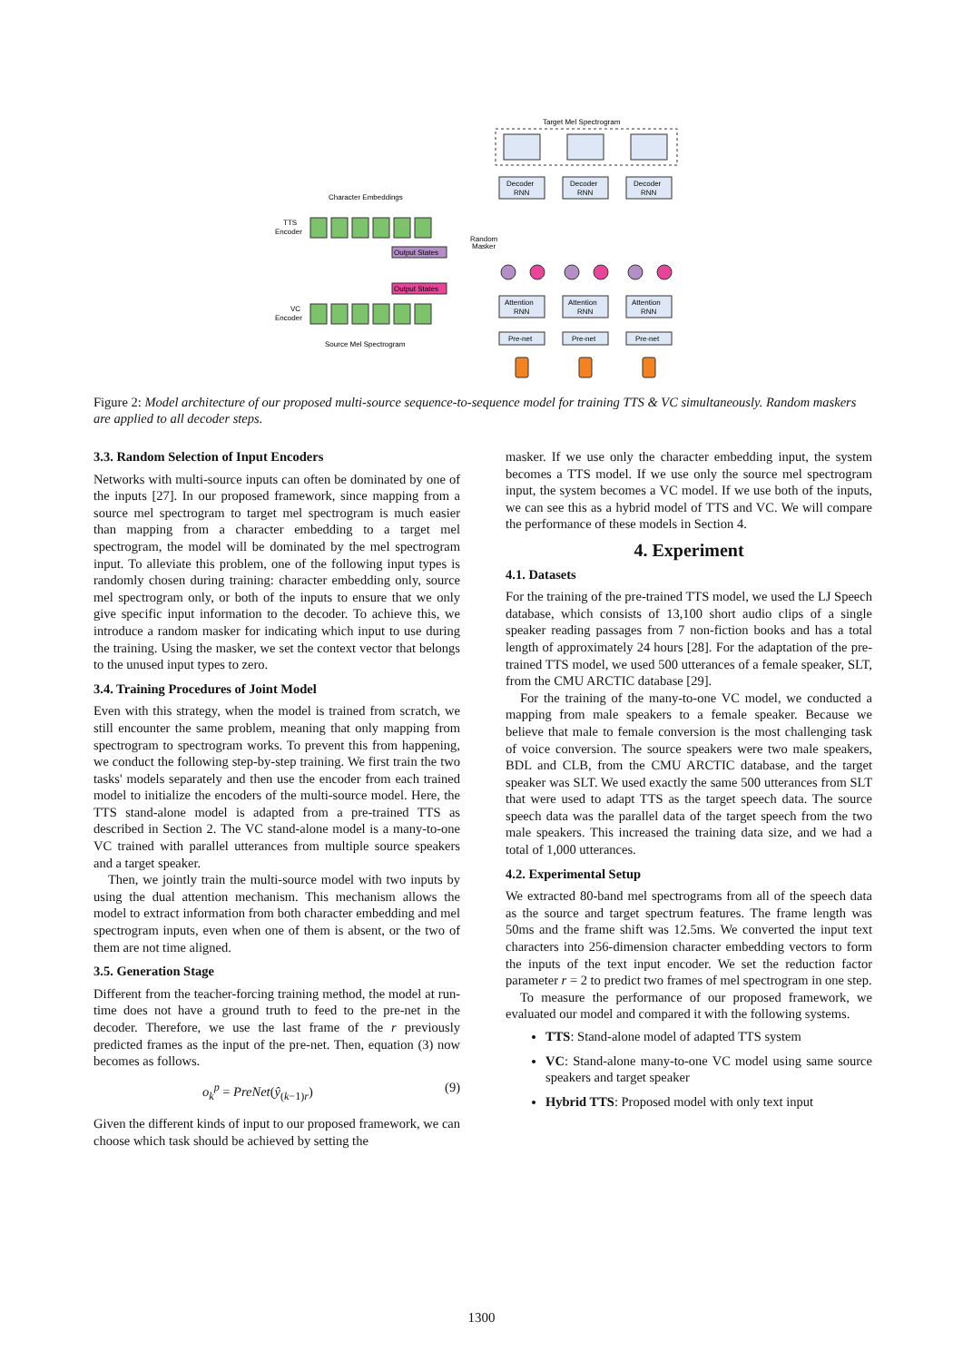Target Mel Spectrogram
Decoder
RNN
Decoder
RNN
Decoder
RNN
Attention
RNN
Attention
RNN
Attention
RNN
Pre-net
Pre-net
Pre-net
Character Embeddings
TTS
Encoder
VC
Encoder
Source Mel Spectrogram
Output States
Output States
Random
Masker
Figure 2: Model architecture of our proposed multi-source sequence-to-sequence model for training TTS & VC simultaneously. Random maskers are applied to all decoder steps.
3.3. Random Selection of Input Encoders
Networks with multi-source inputs can often be dominated by one of the inputs [27]. In our proposed framework, since mapping from a source mel spectrogram to target mel spectrogram is much easier than mapping from a character embedding to a target mel spectrogram, the model will be dominated by the mel spectrogram input. To alleviate this problem, one of the following input types is randomly chosen during training: character embedding only, source mel spectrogram only, or both of the inputs to ensure that we only give specific input information to the decoder. To achieve this, we introduce a random masker for indicating which input to use during the training. Using the masker, we set the context vector that belongs to the unused input types to zero.
3.4. Training Procedures of Joint Model
Even with this strategy, when the model is trained from scratch, we still encounter the same problem, meaning that only mapping from spectrogram to spectrogram works. To prevent this from happening, we conduct the following step-by-step training. We first train the two tasks' models separately and then use the encoder from each trained model to initialize the encoders of the multi-source model. Here, the TTS stand-alone model is adapted from a pre-trained TTS as described in Section 2. The VC stand-alone model is a many-to-one VC trained with parallel utterances from multiple source speakers and a target speaker.
Then, we jointly train the multi-source model with two inputs by using the dual attention mechanism. This mechanism allows the model to extract information from both character embedding and mel spectrogram inputs, even when one of them is absent, or the two of them are not time aligned.
3.5. Generation Stage
Different from the teacher-forcing training method, the model at run-time does not have a ground truth to feed to the pre-net in the decoder. Therefore, we use the last frame of the r previously predicted frames as the input of the pre-net. Then, equation (3) now becomes as follows.
o<sub>k</sub><sup>p</sup> = PreNet(ŷ<sub>(k−1)r</sub>) (9)
Given the different kinds of input to our proposed framework, we can choose which task should be achieved by setting the
masker. If we use only the character embedding input, the system becomes a TTS model. If we use only the source mel spectrogram input, the system becomes a VC model. If we use both of the inputs, we can see this as a hybrid model of TTS and VC. We will compare the performance of these models in Section 4.
4. Experiment
4.1. Datasets
For the training of the pre-trained TTS model, we used the LJ Speech database, which consists of 13,100 short audio clips of a single speaker reading passages from 7 non-fiction books and has a total length of approximately 24 hours [28]. For the adaptation of the pre-trained TTS model, we used 500 utterances of a female speaker, SLT, from the CMU ARCTIC database [29].
For the training of the many-to-one VC model, we conducted a mapping from male speakers to a female speaker. Because we believe that male to female conversion is the most challenging task of voice conversion. The source speakers were two male speakers, BDL and CLB, from the CMU ARCTIC database, and the target speaker was SLT. We used exactly the same 500 utterances from SLT that were used to adapt TTS as the target speech data. The source speech data was the parallel data of the target speech from the two male speakers. This increased the training data size, and we had a total of 1,000 utterances.
4.2. Experimental Setup
We extracted 80-band mel spectrograms from all of the speech data as the source and target spectrum features. The frame length was 50ms and the frame shift was 12.5ms. We converted the input text characters into 256-dimension character embedding vectors to form the inputs of the text input encoder. We set the reduction factor parameter r = 2 to predict two frames of mel spectrogram in one step.
To measure the performance of our proposed framework, we evaluated our model and compared it with the following systems.
TTS: Stand-alone model of adapted TTS system
VC: Stand-alone many-to-one VC model using same source speakers and target speaker
Hybrid TTS: Proposed model with only text input
1300